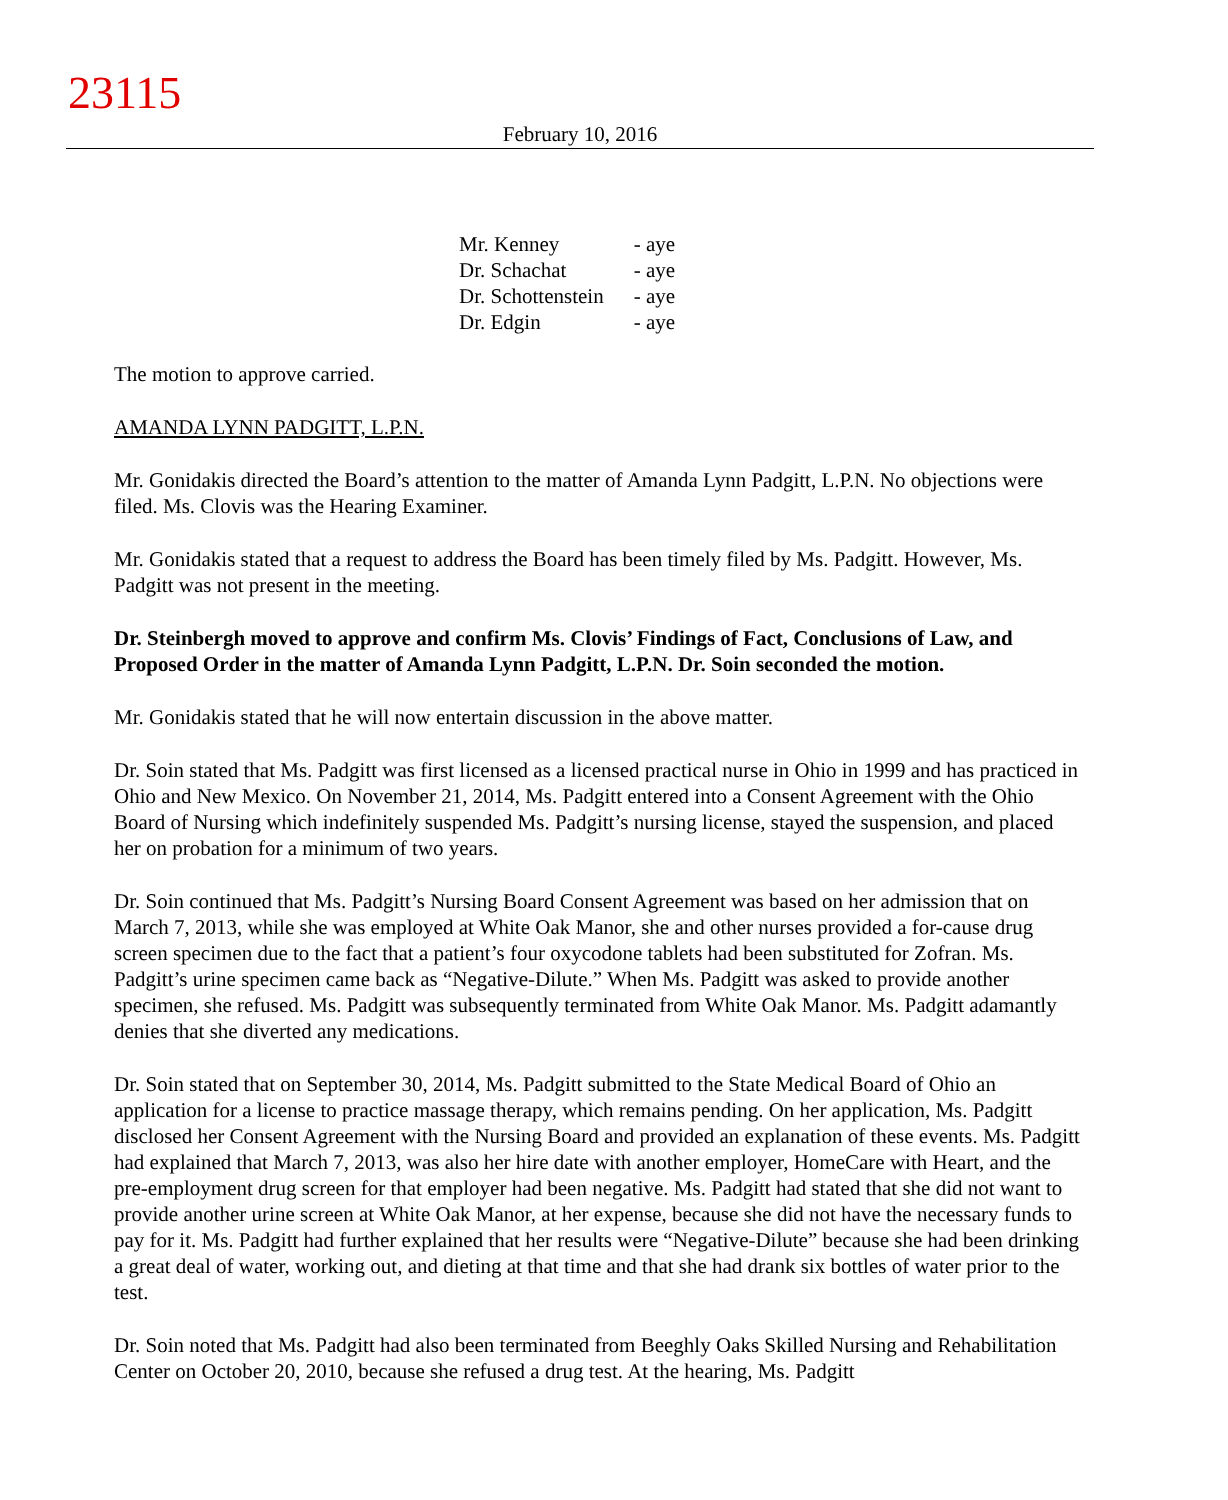23115
February 10, 2016
| Mr. Kenney | - aye |
| Dr. Schachat | - aye |
| Dr. Schottenstein | - aye |
| Dr. Edgin | - aye |
The motion to approve carried.
AMANDA LYNN PADGITT, L.P.N.
Mr. Gonidakis directed the Board’s attention to the matter of Amanda Lynn Padgitt, L.P.N. No objections were filed. Ms. Clovis was the Hearing Examiner.
Mr. Gonidakis stated that a request to address the Board has been timely filed by Ms. Padgitt. However, Ms. Padgitt was not present in the meeting.
Dr. Steinbergh moved to approve and confirm Ms. Clovis’ Findings of Fact, Conclusions of Law, and Proposed Order in the matter of Amanda Lynn Padgitt, L.P.N. Dr. Soin seconded the motion.
Mr. Gonidakis stated that he will now entertain discussion in the above matter.
Dr. Soin stated that Ms. Padgitt was first licensed as a licensed practical nurse in Ohio in 1999 and has practiced in Ohio and New Mexico. On November 21, 2014, Ms. Padgitt entered into a Consent Agreement with the Ohio Board of Nursing which indefinitely suspended Ms. Padgitt’s nursing license, stayed the suspension, and placed her on probation for a minimum of two years.
Dr. Soin continued that Ms. Padgitt’s Nursing Board Consent Agreement was based on her admission that on March 7, 2013, while she was employed at White Oak Manor, she and other nurses provided a for-cause drug screen specimen due to the fact that a patient’s four oxycodone tablets had been substituted for Zofran. Ms. Padgitt’s urine specimen came back as “Negative-Dilute.” When Ms. Padgitt was asked to provide another specimen, she refused. Ms. Padgitt was subsequently terminated from White Oak Manor. Ms. Padgitt adamantly denies that she diverted any medications.
Dr. Soin stated that on September 30, 2014, Ms. Padgitt submitted to the State Medical Board of Ohio an application for a license to practice massage therapy, which remains pending. On her application, Ms. Padgitt disclosed her Consent Agreement with the Nursing Board and provided an explanation of these events. Ms. Padgitt had explained that March 7, 2013, was also her hire date with another employer, HomeCare with Heart, and the pre-employment drug screen for that employer had been negative. Ms. Padgitt had stated that she did not want to provide another urine screen at White Oak Manor, at her expense, because she did not have the necessary funds to pay for it. Ms. Padgitt had further explained that her results were “Negative-Dilute” because she had been drinking a great deal of water, working out, and dieting at that time and that she had drank six bottles of water prior to the test.
Dr. Soin noted that Ms. Padgitt had also been terminated from Beeghly Oaks Skilled Nursing and Rehabilitation Center on October 20, 2010, because she refused a drug test. At the hearing, Ms. Padgitt